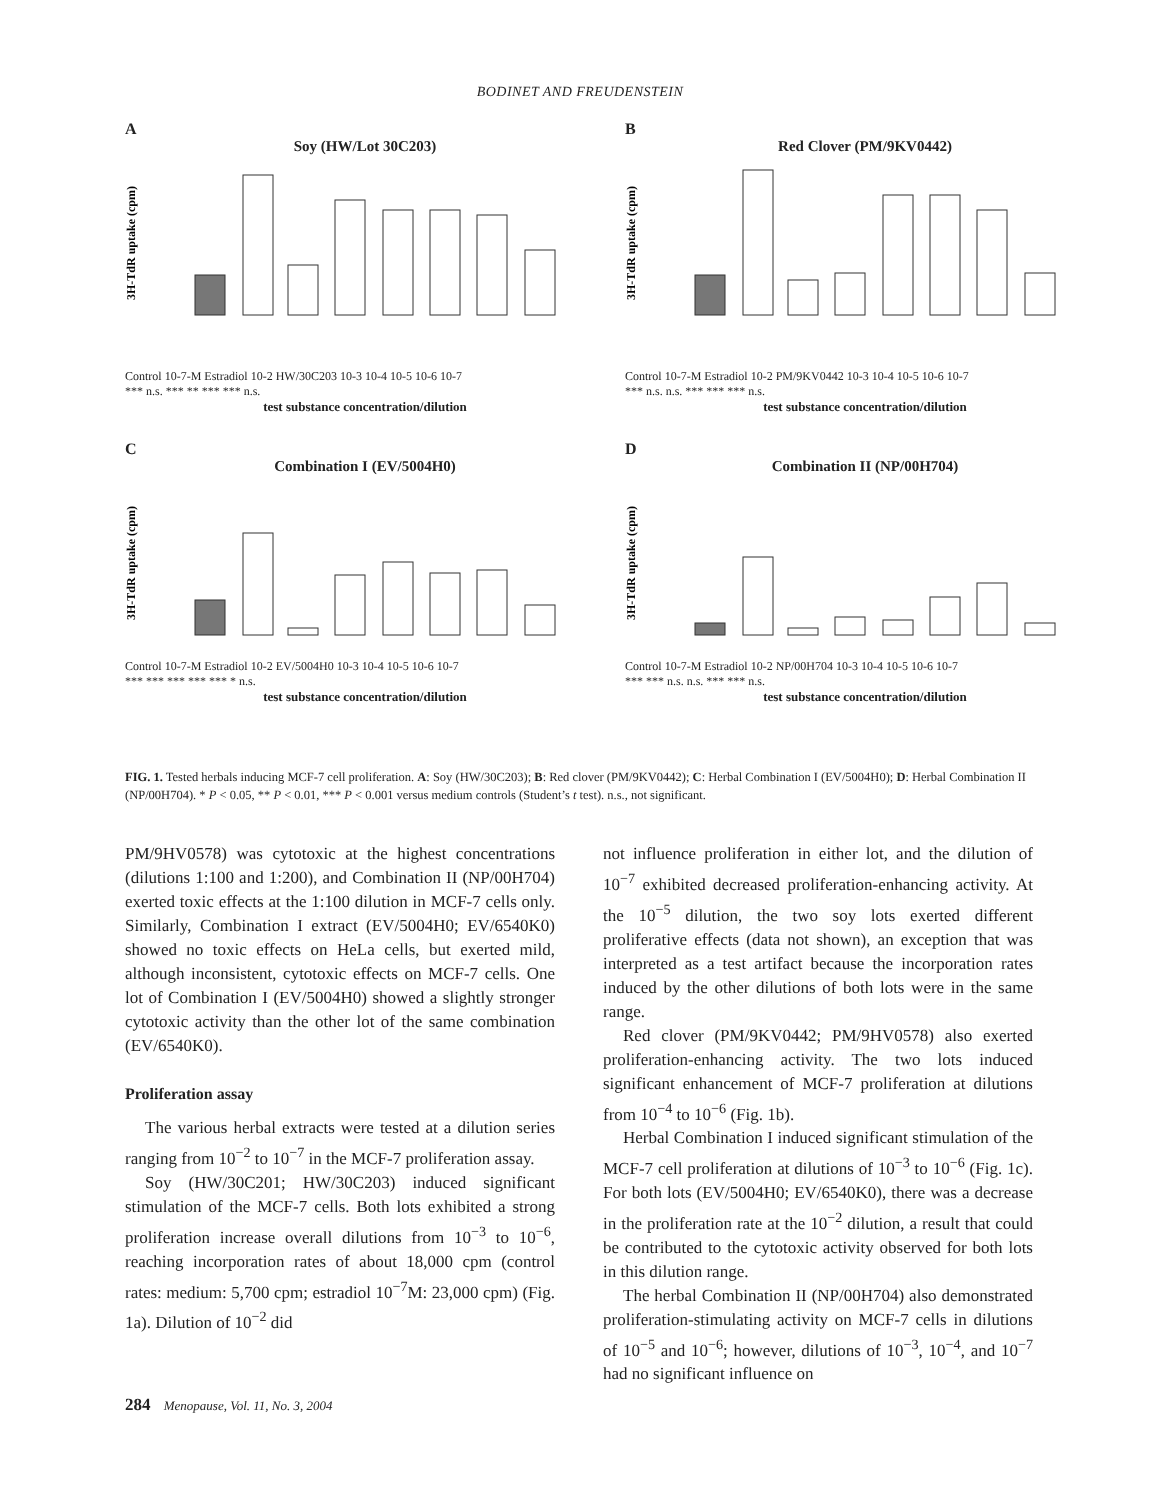BODINET AND FREUDENSTEIN
A
Soy (HW/Lot 30C203)
3H-TdR uptake (cpm)
Control 10-7-M Estradiol 10-2 HW/30C203 10-3 10-4 10-5 10-6 10-7
*** n.s. *** ** *** *** n.s.
test substance concentration/dilution
B
Red Clover (PM/9KV0442)
3H-TdR uptake (cpm)
Control 10-7-M Estradiol 10-2 PM/9KV0442 10-3 10-4 10-5 10-6 10-7
*** n.s. n.s. *** *** *** n.s.
test substance concentration/dilution
C
Combination I (EV/5004H0)
3H-TdR uptake (cpm)
Control 10-7-M Estradiol 10-2 EV/5004H0 10-3 10-4 10-5 10-6 10-7
*** *** *** *** *** * n.s.
test substance concentration/dilution
D
Combination II (NP/00H704)
3H-TdR uptake (cpm)
Control 10-7-M Estradiol 10-2 NP/00H704 10-3 10-4 10-5 10-6 10-7
*** *** n.s. n.s. *** *** n.s.
test substance concentration/dilution
FIG. 1. Tested herbals inducing MCF-7 cell proliferation. A: Soy (HW/30C203); B: Red clover (PM/9KV0442); C: Herbal Combination I (EV/5004H0); D: Herbal Combination II (NP/00H704). * P < 0.05, ** P < 0.01, *** P < 0.001 versus medium controls (Student’s t test). n.s., not significant.
PM/9HV0578) was cytotoxic at the highest concentrations (dilutions 1:100 and 1:200), and Combination II (NP/00H704) exerted toxic effects at the 1:100 dilution in MCF-7 cells only. Similarly, Combination I extract (EV/5004H0; EV/6540K0) showed no toxic effects on HeLa cells, but exerted mild, although inconsistent, cytotoxic effects on MCF-7 cells. One lot of Combination I (EV/5004H0) showed a slightly stronger cytotoxic activity than the other lot of the same combination (EV/6540K0).
Proliferation assay
The various herbal extracts were tested at a dilution series ranging from 10<sup>−2</sup> to 10<sup>−7</sup> in the MCF-7 proliferation assay.
Soy (HW/30C201; HW/30C203) induced significant stimulation of the MCF-7 cells. Both lots exhibited a strong proliferation increase overall dilutions from 10<sup>−3</sup> to 10<sup>−6</sup>, reaching incorporation rates of about 18,000 cpm (control rates: medium: 5,700 cpm; estradiol 10<sup>−7</sup>M: 23,000 cpm) (Fig. 1a). Dilution of 10<sup>−2</sup> did
not influence proliferation in either lot, and the dilution of 10<sup>−7</sup> exhibited decreased proliferation-enhancing activity. At the 10<sup>−5</sup> dilution, the two soy lots exerted different proliferative effects (data not shown), an exception that was interpreted as a test artifact because the incorporation rates induced by the other dilutions of both lots were in the same range.
Red clover (PM/9KV0442; PM/9HV0578) also exerted proliferation-enhancing activity. The two lots induced significant enhancement of MCF-7 proliferation at dilutions from 10<sup>−4</sup> to 10<sup>−6</sup> (Fig. 1b).
Herbal Combination I induced significant stimulation of the MCF-7 cell proliferation at dilutions of 10<sup>−3</sup> to 10<sup>−6</sup> (Fig. 1c). For both lots (EV/5004H0; EV/6540K0), there was a decrease in the proliferation rate at the 10<sup>−2</sup> dilution, a result that could be contributed to the cytotoxic activity observed for both lots in this dilution range.
The herbal Combination II (NP/00H704) also demonstrated proliferation-stimulating activity on MCF-7 cells in dilutions of 10<sup>−5</sup> and 10<sup>−6</sup>; however, dilutions of 10<sup>−3</sup>, 10<sup>−4</sup>, and 10<sup>−7</sup> had no significant influence on
284 Menopause, Vol. 11, No. 3, 2004